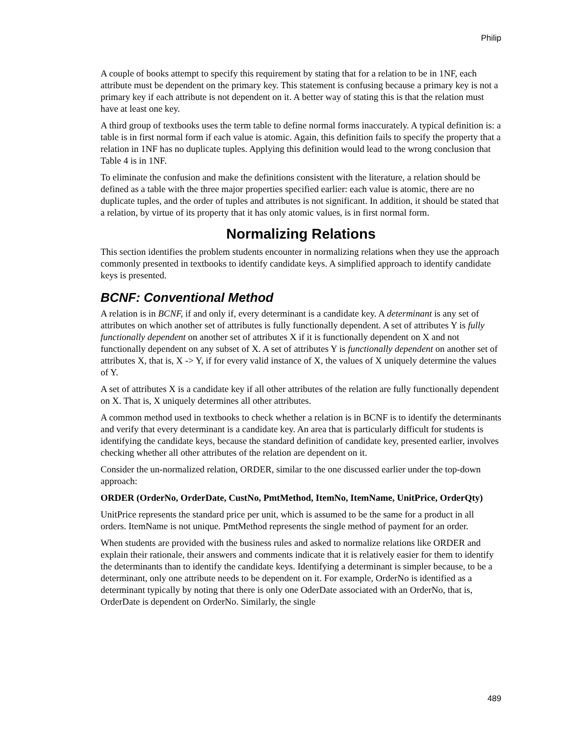Philip
A couple of books attempt to specify this requirement by stating that for a relation to be in 1NF, each attribute must be dependent on the primary key. This statement is confusing because a primary key is not a primary key if each attribute is not dependent on it. A better way of stating this is that the relation must have at least one key.
A third group of textbooks uses the term table to define normal forms inaccurately. A typical definition is: a table is in first normal form if each value is atomic. Again, this definition fails to specify the property that a relation in 1NF has no duplicate tuples. Applying this definition would lead to the wrong conclusion that Table 4 is in 1NF.
To eliminate the confusion and make the definitions consistent with the literature, a relation should be defined as a table with the three major properties specified earlier: each value is atomic, there are no duplicate tuples, and the order of tuples and attributes is not significant. In addition, it should be stated that a relation, by virtue of its property that it has only atomic values, is in first normal form.
Normalizing Relations
This section identifies the problem students encounter in normalizing relations when they use the approach commonly presented in textbooks to identify candidate keys. A simplified approach to identify candidate keys is presented.
BCNF: Conventional Method
A relation is in BCNF, if and only if, every determinant is a candidate key. A determinant is any set of attributes on which another set of attributes is fully functionally dependent. A set of attributes Y is fully functionally dependent on another set of attributes X if it is functionally dependent on X and not functionally dependent on any subset of X. A set of attributes Y is functionally dependent on another set of attributes X, that is, X -> Y, if for every valid instance of X, the values of X uniquely determine the values of Y.
A set of attributes X is a candidate key if all other attributes of the relation are fully functionally dependent on X. That is, X uniquely determines all other attributes.
A common method used in textbooks to check whether a relation is in BCNF is to identify the determinants and verify that every determinant is a candidate key. An area that is particularly difficult for students is identifying the candidate keys, because the standard definition of candidate key, presented earlier, involves checking whether all other attributes of the relation are dependent on it.
Consider the un-normalized relation, ORDER, similar to the one discussed earlier under the top-down approach:
ORDER (OrderNo, OrderDate, CustNo, PmtMethod, ItemNo, ItemName, UnitPrice, OrderQty)
UnitPrice represents the standard price per unit, which is assumed to be the same for a product in all orders. ItemName is not unique. PmtMethod represents the single method of payment for an order.
When students are provided with the business rules and asked to normalize relations like ORDER and explain their rationale, their answers and comments indicate that it is relatively easier for them to identify the determinants than to identify the candidate keys. Identifying a determinant is simpler because, to be a determinant, only one attribute needs to be dependent on it. For example, OrderNo is identified as a determinant typically by noting that there is only one OderDate associated with an OrderNo, that is, OrderDate is dependent on OrderNo. Similarly, the single
489